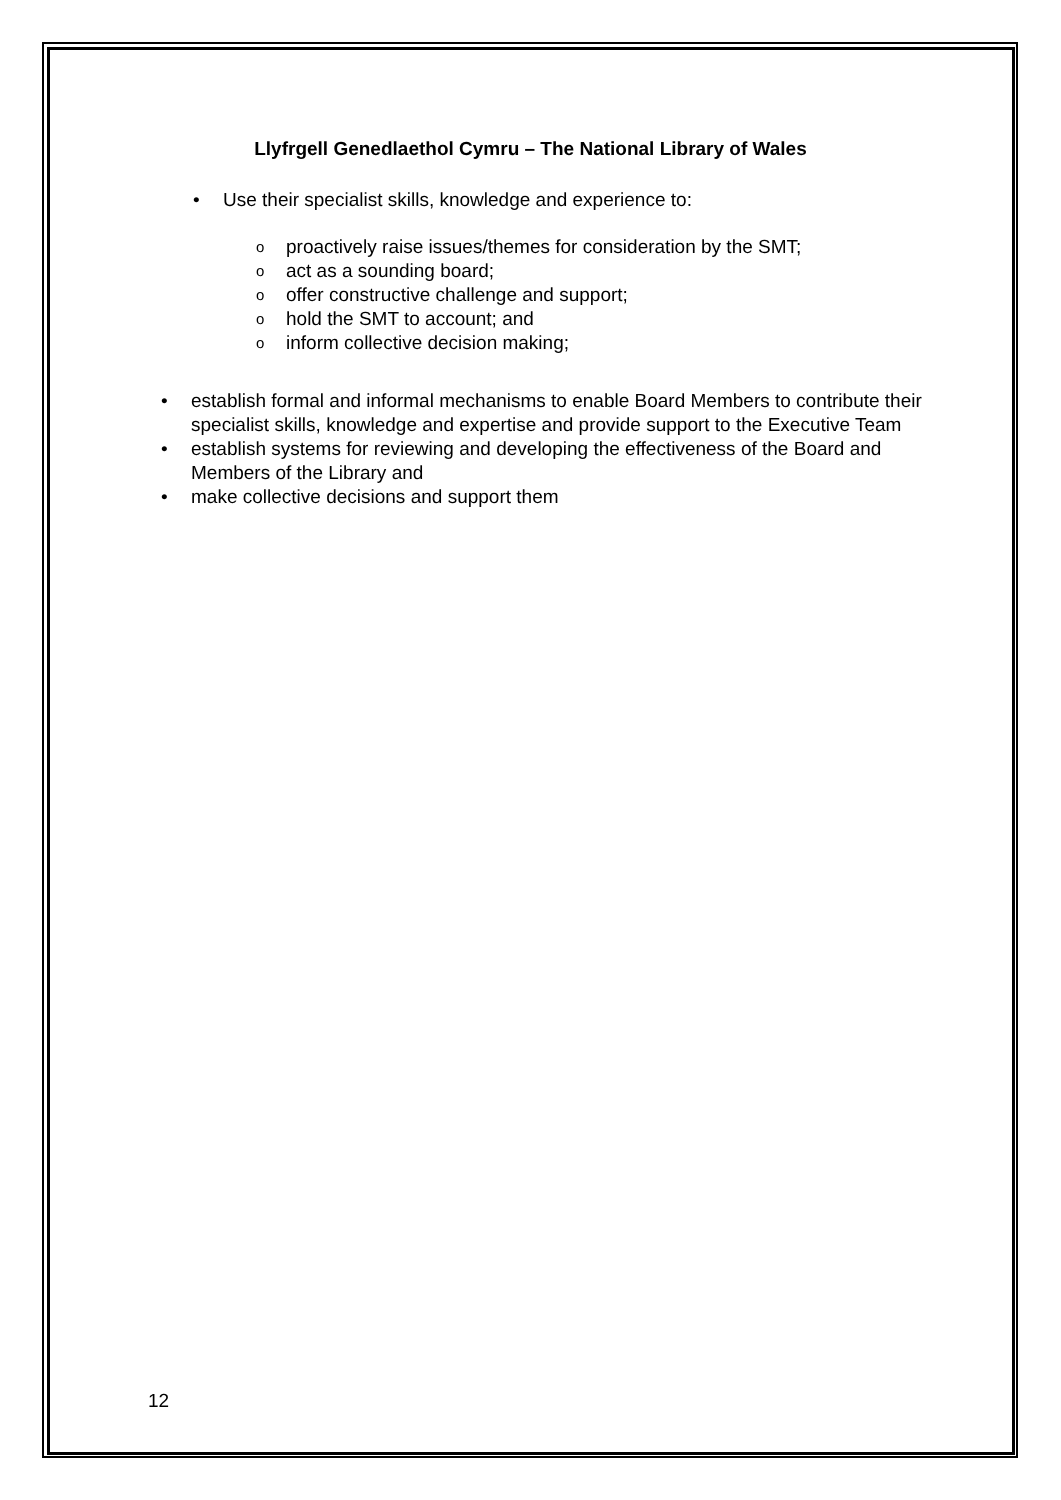Llyfrgell Genedlaethol Cymru – The National Library of Wales
• Use their specialist skills, knowledge and experience to:
o proactively raise issues/themes for consideration by the SMT;
o act as a sounding board;
o offer constructive challenge and support;
o hold the SMT to account; and
o inform collective decision making;
• establish formal and informal mechanisms to enable Board Members to contribute their specialist skills, knowledge and expertise and provide support to the Executive Team
• establish systems for reviewing and developing the effectiveness of the Board and Members of the Library and
• make collective decisions and support them
12